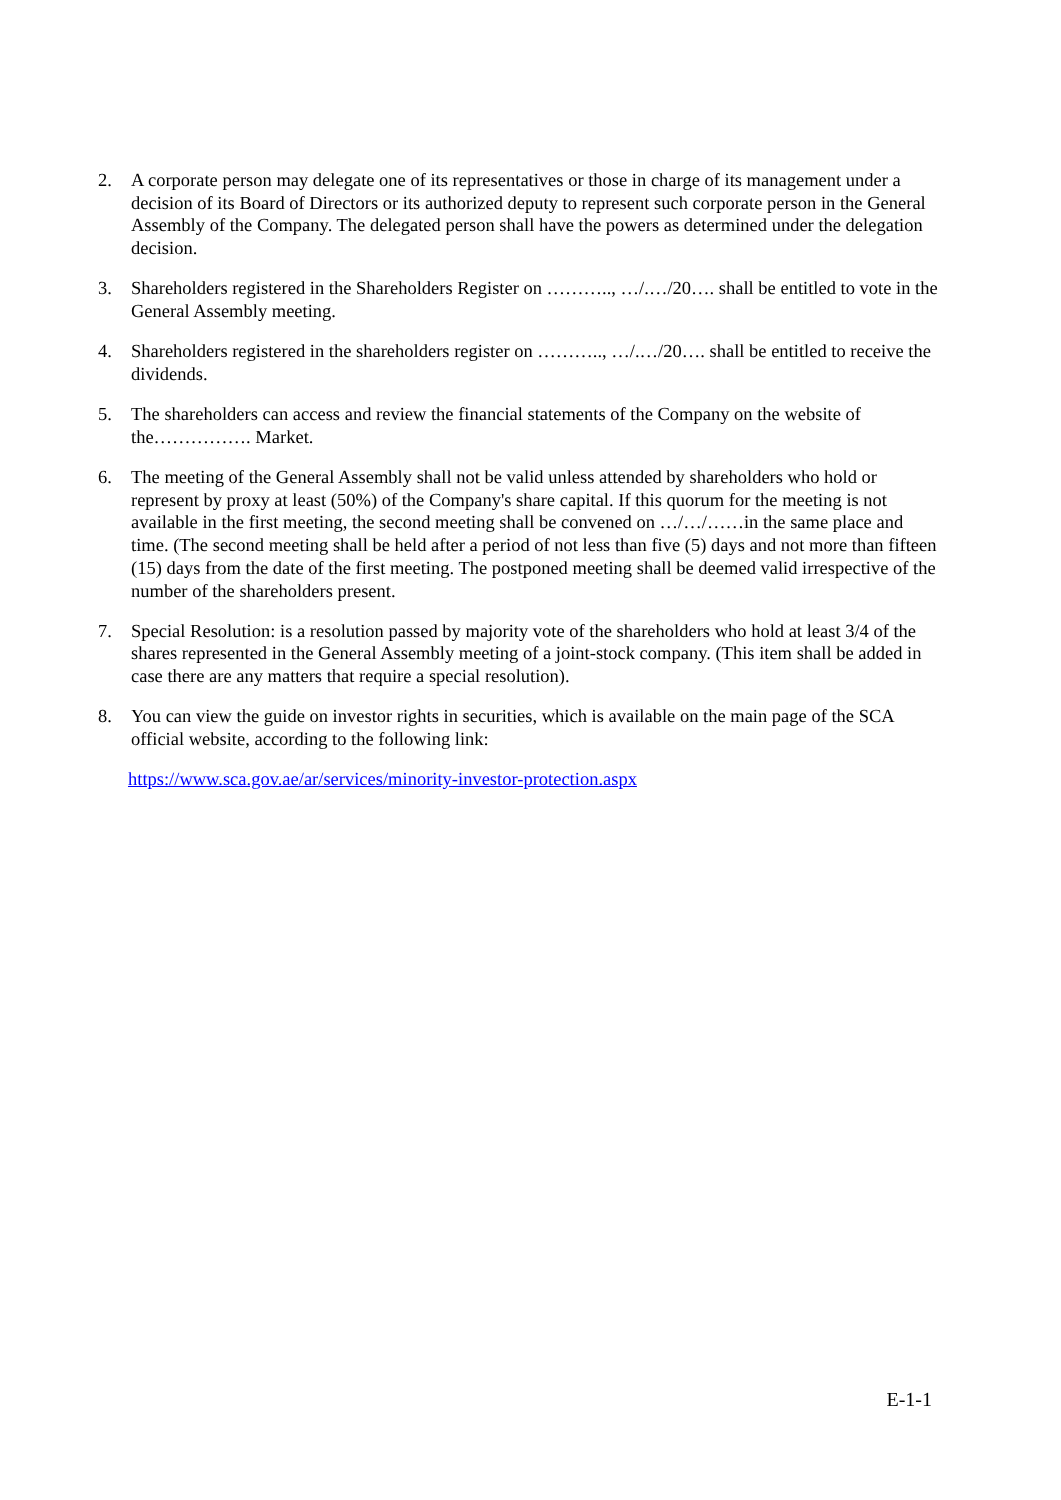2. A corporate person may delegate one of its representatives or those in charge of its management under a decision of its Board of Directors or its authorized deputy to represent such corporate person in the General Assembly of the Company. The delegated person shall have the powers as determined under the delegation decision.
3. Shareholders registered in the Shareholders Register on ……….., …/.…/20…. shall be entitled to vote in the General Assembly meeting.
4. Shareholders registered in the shareholders register on ……….., …/.…/20…. shall be entitled to receive the dividends.
5. The shareholders can access and review the financial statements of the Company on the website of the……………. Market.
6. The meeting of the General Assembly shall not be valid unless attended by shareholders who hold or represent by proxy at least (50%) of the Company's share capital. If this quorum for the meeting is not available in the first meeting, the second meeting shall be convened on …/…/……in the same place and time. (The second meeting shall be held after a period of not less than five (5) days and not more than fifteen (15) days from the date of the first meeting. The postponed meeting shall be deemed valid irrespective of the number of the shareholders present.
7. Special Resolution: is a resolution passed by majority vote of the shareholders who hold at least 3/4 of the shares represented in the General Assembly meeting of a joint-stock company. (This item shall be added in case there are any matters that require a special resolution).
8. You can view the guide on investor rights in securities, which is available on the main page of the SCA official website, according to the following link:
https://www.sca.gov.ae/ar/services/minority-investor-protection.aspx
E-1-1